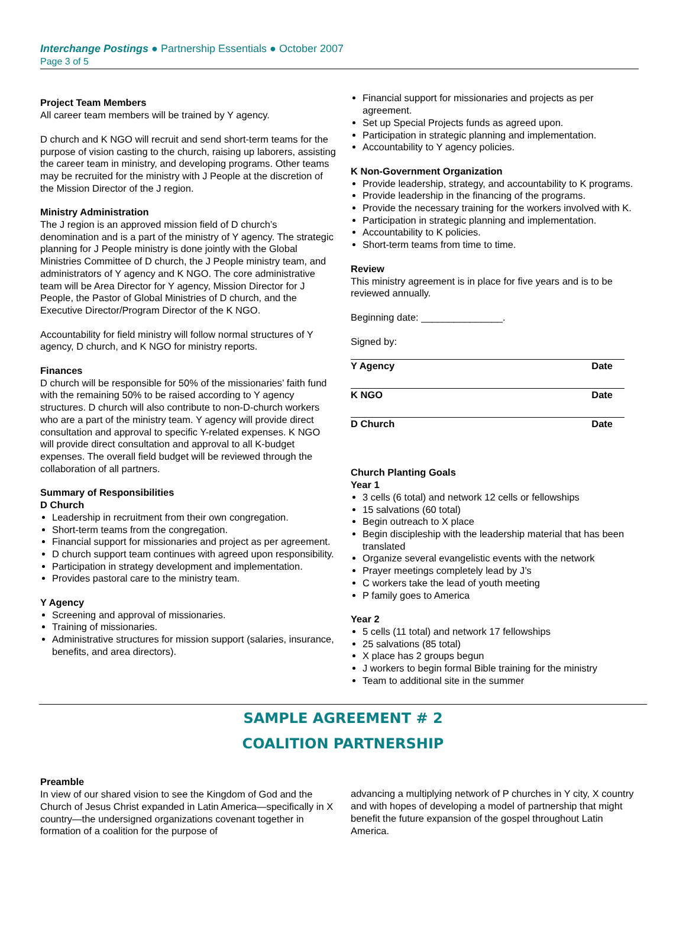Interchange Postings ● Partnership Essentials ● October 2007
Page 3 of 5
Project Team Members
All career team members will be trained by Y agency.
D church and K NGO will recruit and send short-term teams for the purpose of vision casting to the church, raising up laborers, assisting the career team in ministry, and developing programs. Other teams may be recruited for the ministry with J People at the discretion of the Mission Director of the J region.
Ministry Administration
The J region is an approved mission field of D church’s denomination and is a part of the ministry of Y agency. The strategic planning for J People ministry is done jointly with the Global Ministries Committee of D church, the J People ministry team, and administrators of Y agency and K NGO. The core administrative team will be Area Director for Y agency, Mission Director for J People, the Pastor of Global Ministries of D church, and the Executive Director/Program Director of the K NGO.
Accountability for field ministry will follow normal structures of Y agency, D church, and K NGO for ministry reports.
Finances
D church will be responsible for 50% of the missionaries’ faith fund with the remaining 50% to be raised according to Y agency structures. D church will also contribute to non-D-church workers who are a part of the ministry team. Y agency will provide direct consultation and approval to specific Y-related expenses. K NGO will provide direct consultation and approval to all K-budget expenses. The overall field budget will be reviewed through the collaboration of all partners.
Summary of Responsibilities
D Church
Leadership in recruitment from their own congregation.
Short-term teams from the congregation.
Financial support for missionaries and project as per agreement.
D church support team continues with agreed upon responsibility.
Participation in strategy development and implementation.
Provides pastoral care to the ministry team.
Y Agency
Screening and approval of missionaries.
Training of missionaries.
Administrative structures for mission support (salaries, insurance, benefits, and area directors).
Financial support for missionaries and projects as per agreement.
Set up Special Projects funds as agreed upon.
Participation in strategic planning and implementation.
Accountability to Y agency policies.
K Non-Government Organization
Provide leadership, strategy, and accountability to K programs.
Provide leadership in the financing of the programs.
Provide the necessary training for the workers involved with K.
Participation in strategic planning and implementation.
Accountability to K policies.
Short-term teams from time to time.
Review
This ministry agreement is in place for five years and is to be reviewed annually.
Beginning date: _______________.
Signed by:
Y Agency Date
K NGO Date
D Church Date
Church Planting Goals
Year 1
3 cells (6 total) and network 12 cells or fellowships
15 salvations (60 total)
Begin outreach to X place
Begin discipleship with the leadership material that has been translated
Organize several evangelistic events with the network
Prayer meetings completely lead by J’s
C workers take the lead of youth meeting
P family goes to America
Year 2
5 cells (11 total) and network 17 fellowships
25 salvations (85 total)
X place has 2 groups begun
J workers to begin formal Bible training for the ministry
Team to additional site in the summer
SAMPLE AGREEMENT # 2
COALITION PARTNERSHIP
Preamble
In view of our shared vision to see the Kingdom of God and the Church of Jesus Christ expanded in Latin America—specifically in X country—the undersigned organizations covenant together in formation of a coalition for the purpose of
advancing a multiplying network of P churches in Y city, X country and with hopes of developing a model of partnership that might benefit the future expansion of the gospel throughout Latin America.